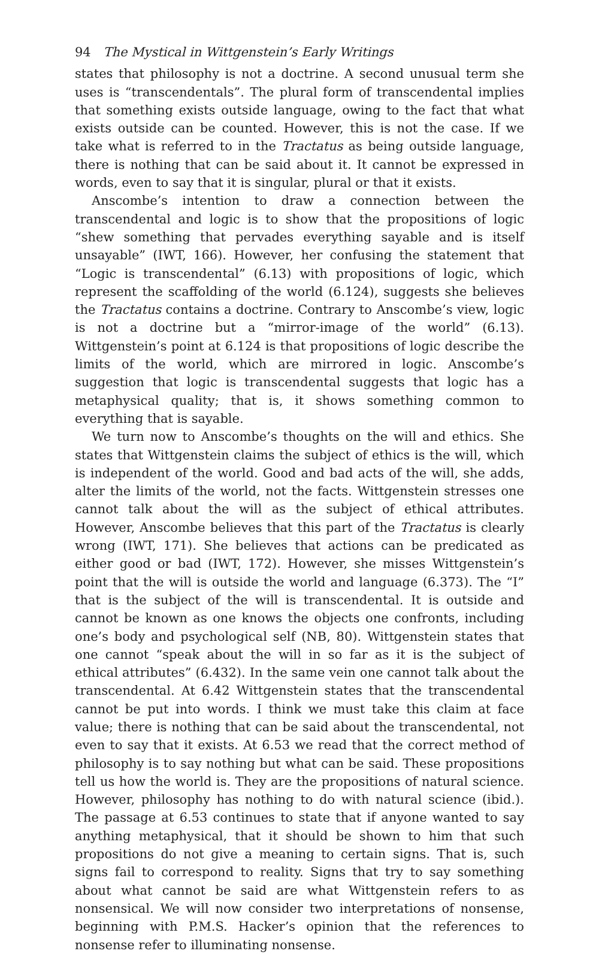94 The Mystical in Wittgenstein’s Early Writings
states that philosophy is not a doctrine. A second unusual term she uses is “transcendentals”. The plural form of transcendental implies that something exists outside language, owing to the fact that what exists outside can be counted. However, this is not the case. If we take what is referred to in the Tractatus as being outside language, there is nothing that can be said about it. It cannot be expressed in words, even to say that it is singular, plural or that it exists.
Anscombe’s intention to draw a connection between the transcendental and logic is to show that the propositions of logic “shew something that pervades everything sayable and is itself unsayable” (IWT, 166). However, her confusing the statement that “Logic is transcendental” (6.13) with propositions of logic, which represent the scaffolding of the world (6.124), suggests she believes the Tractatus contains a doctrine. Contrary to Anscombe’s view, logic is not a doctrine but a “mirror-image of the world” (6.13). Wittgenstein’s point at 6.124 is that propositions of logic describe the limits of the world, which are mirrored in logic. Anscombe’s suggestion that logic is transcendental suggests that logic has a metaphysical quality; that is, it shows something common to everything that is sayable.
We turn now to Anscombe’s thoughts on the will and ethics. She states that Wittgenstein claims the subject of ethics is the will, which is independent of the world. Good and bad acts of the will, she adds, alter the limits of the world, not the facts. Wittgenstein stresses one cannot talk about the will as the subject of ethical attributes. However, Anscombe believes that this part of the Tractatus is clearly wrong (IWT, 171). She believes that actions can be predicated as either good or bad (IWT, 172). However, she misses Wittgenstein’s point that the will is outside the world and language (6.373). The “I” that is the subject of the will is transcendental. It is outside and cannot be known as one knows the objects one confronts, including one’s body and psychological self (NB, 80). Wittgenstein states that one cannot “speak about the will in so far as it is the subject of ethical attributes” (6.432). In the same vein one cannot talk about the transcendental. At 6.42 Wittgenstein states that the transcendental cannot be put into words. I think we must take this claim at face value; there is nothing that can be said about the transcendental, not even to say that it exists. At 6.53 we read that the correct method of philosophy is to say nothing but what can be said. These propositions tell us how the world is. They are the propositions of natural science. However, philosophy has nothing to do with natural science (ibid.). The passage at 6.53 continues to state that if anyone wanted to say anything metaphysical, that it should be shown to him that such propositions do not give a meaning to certain signs. That is, such signs fail to correspond to reality. Signs that try to say something about what cannot be said are what Wittgenstein refers to as nonsensical. We will now consider two interpretations of nonsense, beginning with P.M.S. Hacker’s opinion that the references to nonsense refer to illuminating nonsense.